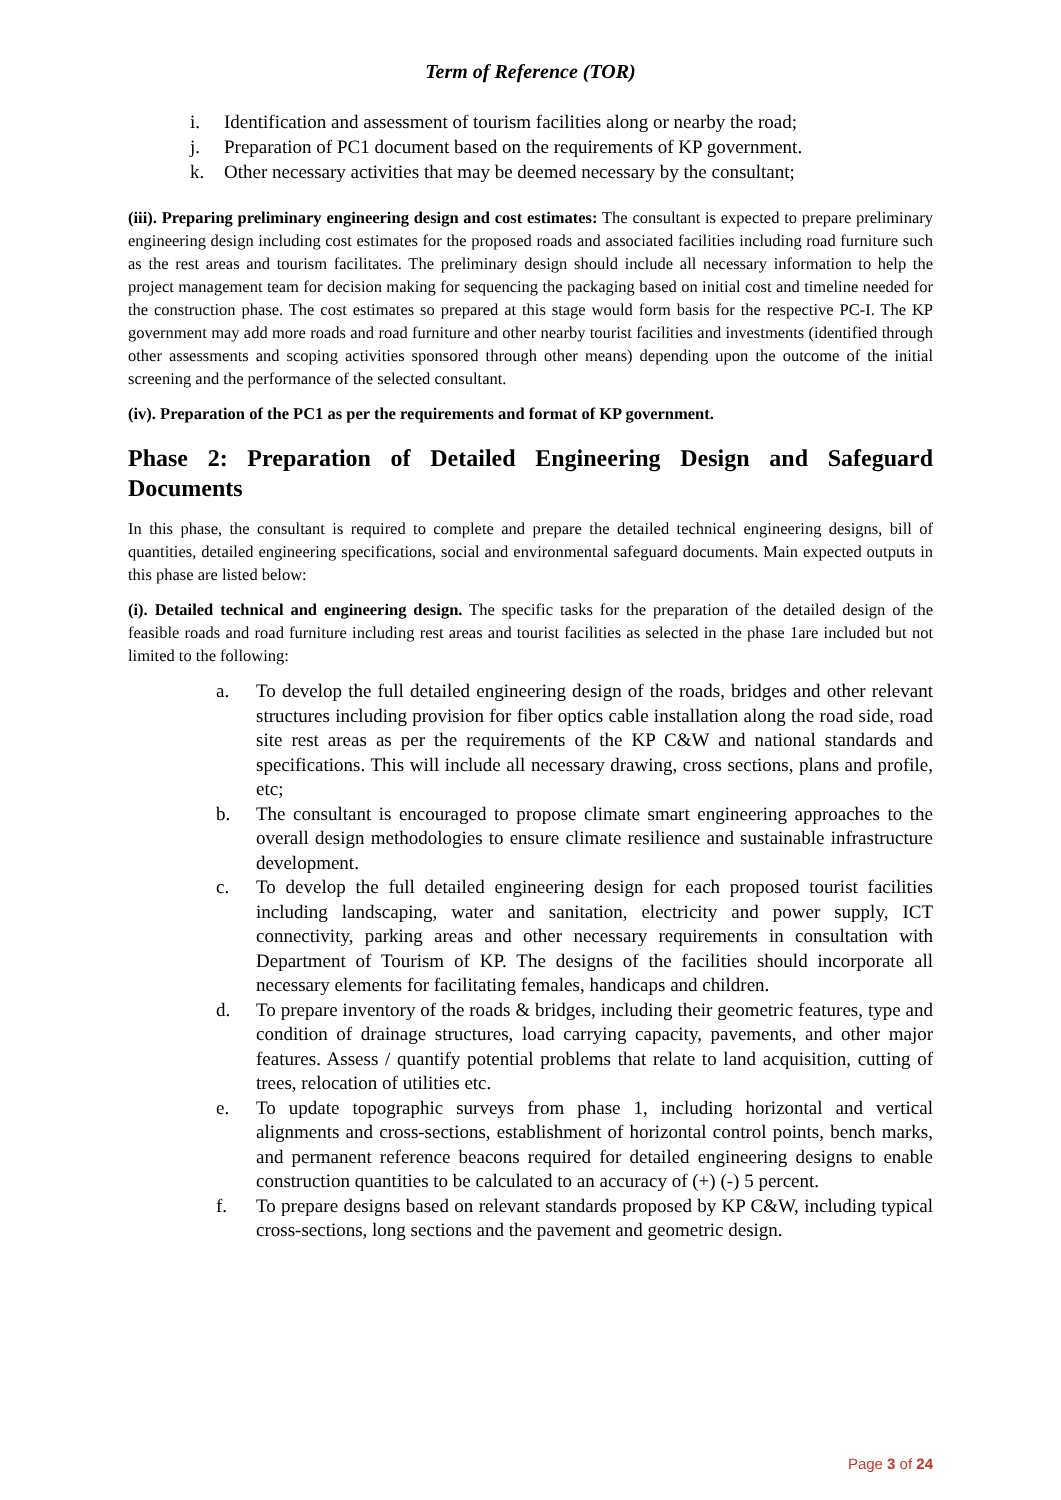Term of Reference (TOR)
i. Identification and assessment of tourism facilities along or nearby the road;
j. Preparation of PC1 document based on the requirements of KP government.
k. Other necessary activities that may be deemed necessary by the consultant;
(iii). Preparing preliminary engineering design and cost estimates: The consultant is expected to prepare preliminary engineering design including cost estimates for the proposed roads and associated facilities including road furniture such as the rest areas and tourism facilitates. The preliminary design should include all necessary information to help the project management team for decision making for sequencing the packaging based on initial cost and timeline needed for the construction phase. The cost estimates so prepared at this stage would form basis for the respective PC-I. The KP government may add more roads and road furniture and other nearby tourist facilities and investments (identified through other assessments and scoping activities sponsored through other means) depending upon the outcome of the initial screening and the performance of the selected consultant.
(iv). Preparation of the PC1 as per the requirements and format of KP government.
Phase 2: Preparation of Detailed Engineering Design and Safeguard Documents
In this phase, the consultant is required to complete and prepare the detailed technical engineering designs, bill of quantities, detailed engineering specifications, social and environmental safeguard documents. Main expected outputs in this phase are listed below:
(i). Detailed technical and engineering design. The specific tasks for the preparation of the detailed design of the feasible roads and road furniture including rest areas and tourist facilities as selected in the phase 1are included but not limited to the following:
a. To develop the full detailed engineering design of the roads, bridges and other relevant structures including provision for fiber optics cable installation along the road side, road site rest areas as per the requirements of the KP C&W and national standards and specifications. This will include all necessary drawing, cross sections, plans and profile, etc;
b. The consultant is encouraged to propose climate smart engineering approaches to the overall design methodologies to ensure climate resilience and sustainable infrastructure development.
c. To develop the full detailed engineering design for each proposed tourist facilities including landscaping, water and sanitation, electricity and power supply, ICT connectivity, parking areas and other necessary requirements in consultation with Department of Tourism of KP. The designs of the facilities should incorporate all necessary elements for facilitating females, handicaps and children.
d. To prepare inventory of the roads & bridges, including their geometric features, type and condition of drainage structures, load carrying capacity, pavements, and other major features. Assess / quantify potential problems that relate to land acquisition, cutting of trees, relocation of utilities etc.
e. To update topographic surveys from phase 1, including horizontal and vertical alignments and cross-sections, establishment of horizontal control points, bench marks, and permanent reference beacons required for detailed engineering designs to enable construction quantities to be calculated to an accuracy of (+) (-) 5 percent.
f. To prepare designs based on relevant standards proposed by KP C&W, including typical cross-sections, long sections and the pavement and geometric design.
Page 3 of 24